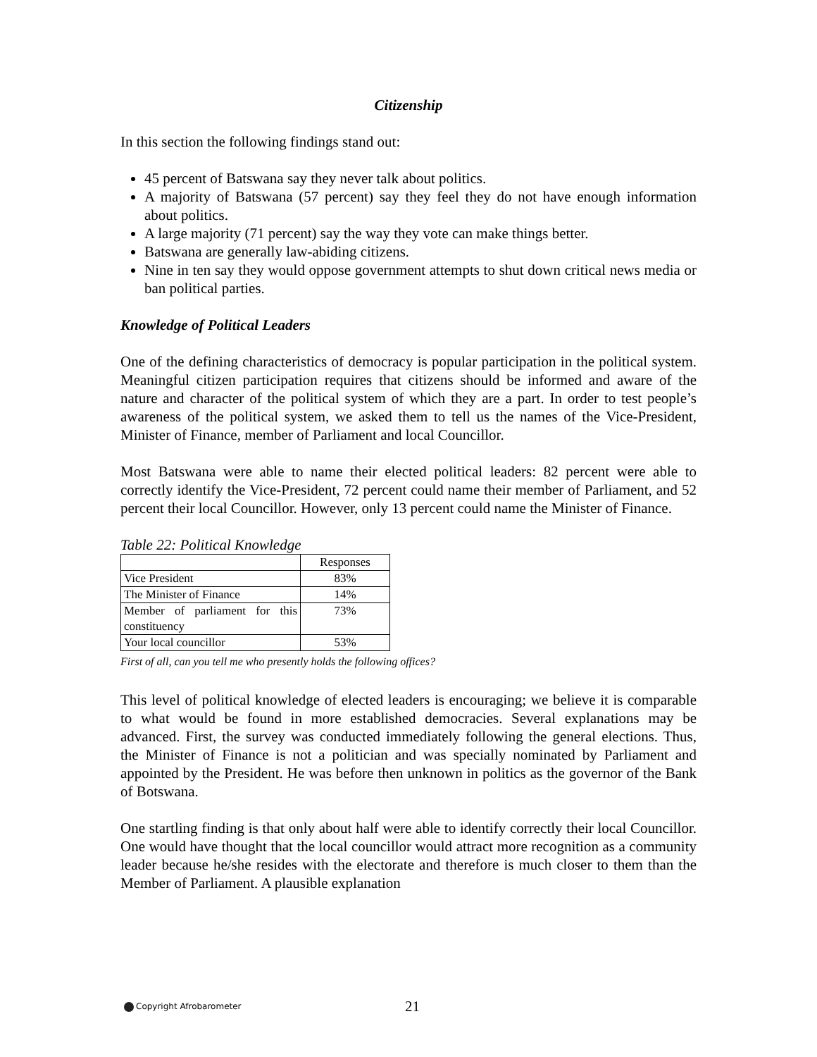Citizenship
In this section the following findings stand out:
45 percent of Batswana say they never talk about politics.
A majority of Batswana (57 percent) say they feel they do not have enough information about politics.
A large majority (71 percent) say the way they vote can make things better.
Batswana are generally law-abiding citizens.
Nine in ten say they would oppose government attempts to shut down critical news media or ban political parties.
Knowledge of Political Leaders
One of the defining characteristics of democracy is popular participation in the political system. Meaningful citizen participation requires that citizens should be informed and aware of the nature and character of the political system of which they are a part. In order to test people’s awareness of the political system, we asked them to tell us the names of the Vice-President, Minister of Finance, member of Parliament and local Councillor.
Most Batswana were able to name their elected political leaders: 82 percent were able to correctly identify the Vice-President, 72 percent could name their member of Parliament, and 52 percent their local Councillor. However, only 13 percent could name the Minister of Finance.
Table 22: Political Knowledge
| | Responses |
| --- | --- |
| Vice President | 83% |
| The Minister of Finance | 14% |
| Member of parliament for this constituency | 73% |
| Your local councillor | 53% |
First of all, can you tell me who presently holds the following offices?
This level of political knowledge of elected leaders is encouraging; we believe it is comparable to what would be found in more established democracies. Several explanations may be advanced. First, the survey was conducted immediately following the general elections. Thus, the Minister of Finance is not a politician and was specially nominated by Parliament and appointed by the President. He was before then unknown in politics as the governor of the Bank of Botswana.
One startling finding is that only about half were able to identify correctly their local Councillor. One would have thought that the local councillor would attract more recognition as a community leader because he/she resides with the electorate and therefore is much closer to them than the Member of Parliament. A plausible explanation
Copyright Afrobarometer 21